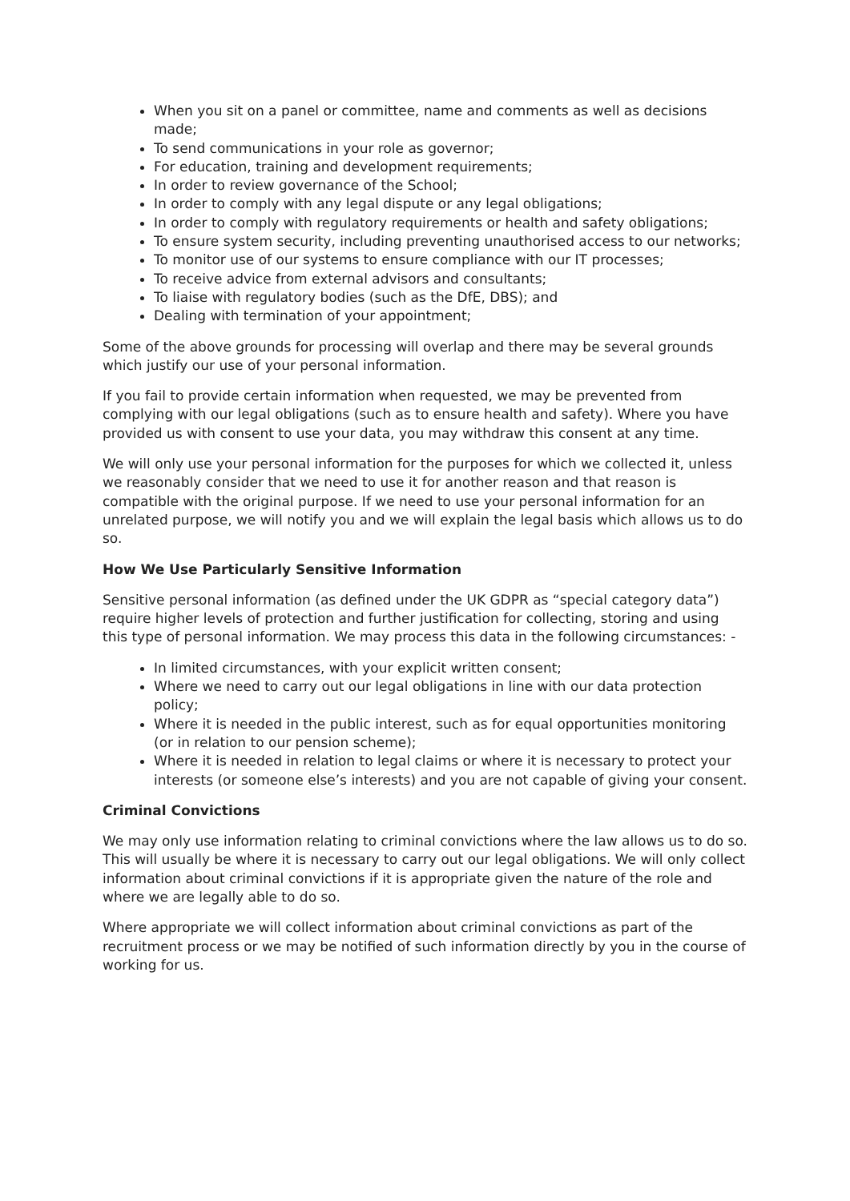When you sit on a panel or committee, name and comments as well as decisions made;
To send communications in your role as governor;
For education, training and development requirements;
In order to review governance of the School;
In order to comply with any legal dispute or any legal obligations;
In order to comply with regulatory requirements or health and safety obligations;
To ensure system security, including preventing unauthorised access to our networks;
To monitor use of our systems to ensure compliance with our IT processes;
To receive advice from external advisors and consultants;
To liaise with regulatory bodies (such as the DfE, DBS); and
Dealing with termination of your appointment;
Some of the above grounds for processing will overlap and there may be several grounds which justify our use of your personal information.
If you fail to provide certain information when requested, we may be prevented from complying with our legal obligations (such as to ensure health and safety). Where you have provided us with consent to use your data, you may withdraw this consent at any time.
We will only use your personal information for the purposes for which we collected it, unless we reasonably consider that we need to use it for another reason and that reason is compatible with the original purpose. If we need to use your personal information for an unrelated purpose, we will notify you and we will explain the legal basis which allows us to do so.
How We Use Particularly Sensitive Information
Sensitive personal information (as defined under the UK GDPR as “special category data”) require higher levels of protection and further justification for collecting, storing and using this type of personal information. We may process this data in the following circumstances: -
In limited circumstances, with your explicit written consent;
Where we need to carry out our legal obligations in line with our data protection policy;
Where it is needed in the public interest, such as for equal opportunities monitoring (or in relation to our pension scheme);
Where it is needed in relation to legal claims or where it is necessary to protect your interests (or someone else’s interests) and you are not capable of giving your consent.
Criminal Convictions
We may only use information relating to criminal convictions where the law allows us to do so. This will usually be where it is necessary to carry out our legal obligations. We will only collect information about criminal convictions if it is appropriate given the nature of the role and where we are legally able to do so.
Where appropriate we will collect information about criminal convictions as part of the recruitment process or we may be notified of such information directly by you in the course of working for us.